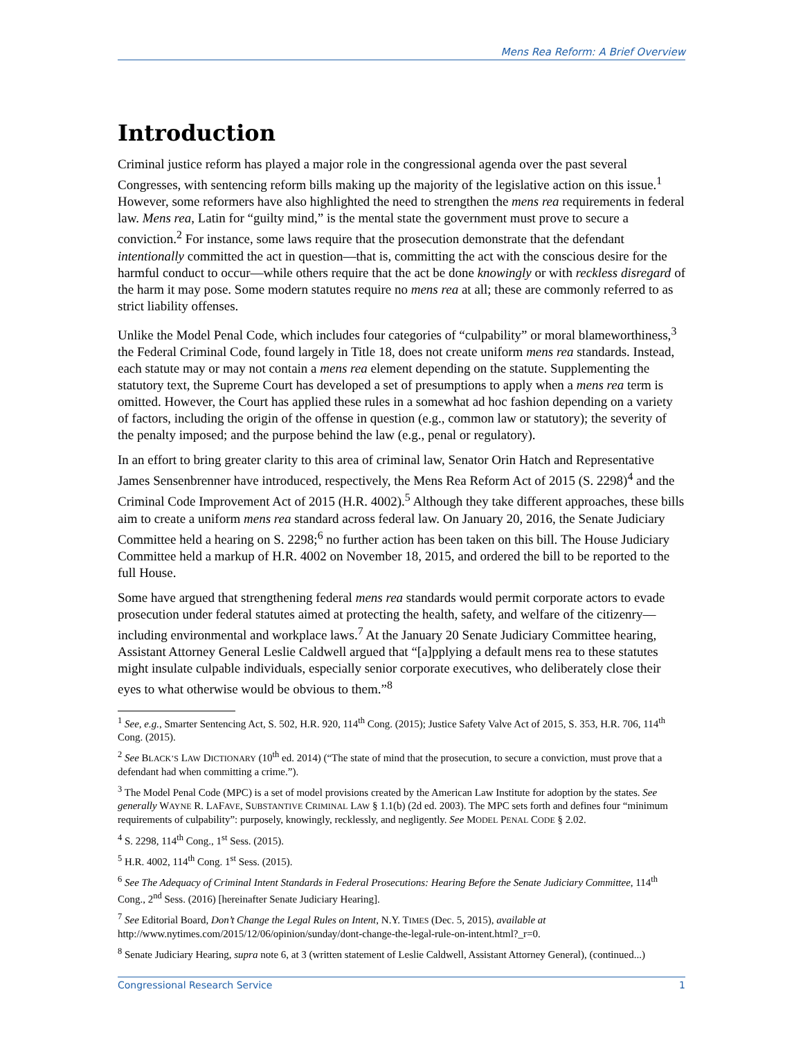Mens Rea Reform: A Brief Overview
Introduction
Criminal justice reform has played a major role in the congressional agenda over the past several Congresses, with sentencing reform bills making up the majority of the legislative action on this issue.<sup>1</sup> However, some reformers have also highlighted the need to strengthen the mens rea requirements in federal law. Mens rea, Latin for “guilty mind,” is the mental state the government must prove to secure a conviction.<sup>2</sup> For instance, some laws require that the prosecution demonstrate that the defendant intentionally committed the act in question—that is, committing the act with the conscious desire for the harmful conduct to occur—while others require that the act be done knowingly or with reckless disregard of the harm it may pose. Some modern statutes require no mens rea at all; these are commonly referred to as strict liability offenses.
Unlike the Model Penal Code, which includes four categories of “culpability” or moral blameworthiness,<sup>3</sup> the Federal Criminal Code, found largely in Title 18, does not create uniform mens rea standards. Instead, each statute may or may not contain a mens rea element depending on the statute. Supplementing the statutory text, the Supreme Court has developed a set of presumptions to apply when a mens rea term is omitted. However, the Court has applied these rules in a somewhat ad hoc fashion depending on a variety of factors, including the origin of the offense in question (e.g., common law or statutory); the severity of the penalty imposed; and the purpose behind the law (e.g., penal or regulatory).
In an effort to bring greater clarity to this area of criminal law, Senator Orin Hatch and Representative James Sensenbrenner have introduced, respectively, the Mens Rea Reform Act of 2015 (S. 2298)<sup>4</sup> and the Criminal Code Improvement Act of 2015 (H.R. 4002).<sup>5</sup> Although they take different approaches, these bills aim to create a uniform mens rea standard across federal law. On January 20, 2016, the Senate Judiciary Committee held a hearing on S. 2298;<sup>6</sup> no further action has been taken on this bill. The House Judiciary Committee held a markup of H.R. 4002 on November 18, 2015, and ordered the bill to be reported to the full House.
Some have argued that strengthening federal mens rea standards would permit corporate actors to evade prosecution under federal statutes aimed at protecting the health, safety, and welfare of the citizenry—including environmental and workplace laws.<sup>7</sup> At the January 20 Senate Judiciary Committee hearing, Assistant Attorney General Leslie Caldwell argued that “[a]pplying a default mens rea to these statutes might insulate culpable individuals, especially senior corporate executives, who deliberately close their eyes to what otherwise would be obvious to them.”<sup>8</sup>
<sup>1</sup> See, e.g., Smarter Sentencing Act, S. 502, H.R. 920, 114<sup>th</sup> Cong. (2015); Justice Safety Valve Act of 2015, S. 353, H.R. 706, 114<sup>th</sup> Cong. (2015).
<sup>2</sup> See BLACK’S LAW DICTIONARY (10<sup>th</sup> ed. 2014) (“The state of mind that the prosecution, to secure a conviction, must prove that a defendant had when committing a crime.”).
<sup>3</sup> The Model Penal Code (MPC) is a set of model provisions created by the American Law Institute for adoption by the states. See generally WAYNE R. LAFAVE, SUBSTANTIVE CRIMINAL LAW § 1.1(b) (2d ed. 2003). The MPC sets forth and defines four “minimum requirements of culpability”: purposely, knowingly, recklessly, and negligently. See MODEL PENAL CODE § 2.02.
<sup>4</sup> S. 2298, 114<sup>th</sup> Cong., 1<sup>st</sup> Sess. (2015).
<sup>5</sup> H.R. 4002, 114<sup>th</sup> Cong. 1<sup>st</sup> Sess. (2015).
<sup>6</sup> See The Adequacy of Criminal Intent Standards in Federal Prosecutions: Hearing Before the Senate Judiciary Committee, 114<sup>th</sup> Cong., 2<sup>nd</sup> Sess. (2016) [hereinafter Senate Judiciary Hearing].
<sup>7</sup> See Editorial Board, Don’t Change the Legal Rules on Intent, N.Y. TIMES (Dec. 5, 2015), available at http://www.nytimes.com/2015/12/06/opinion/sunday/dont-change-the-legal-rule-on-intent.html?_r=0.
<sup>8</sup> Senate Judiciary Hearing, supra note 6, at 3 (written statement of Leslie Caldwell, Assistant Attorney General), (continued...)
Congressional Research Service 1